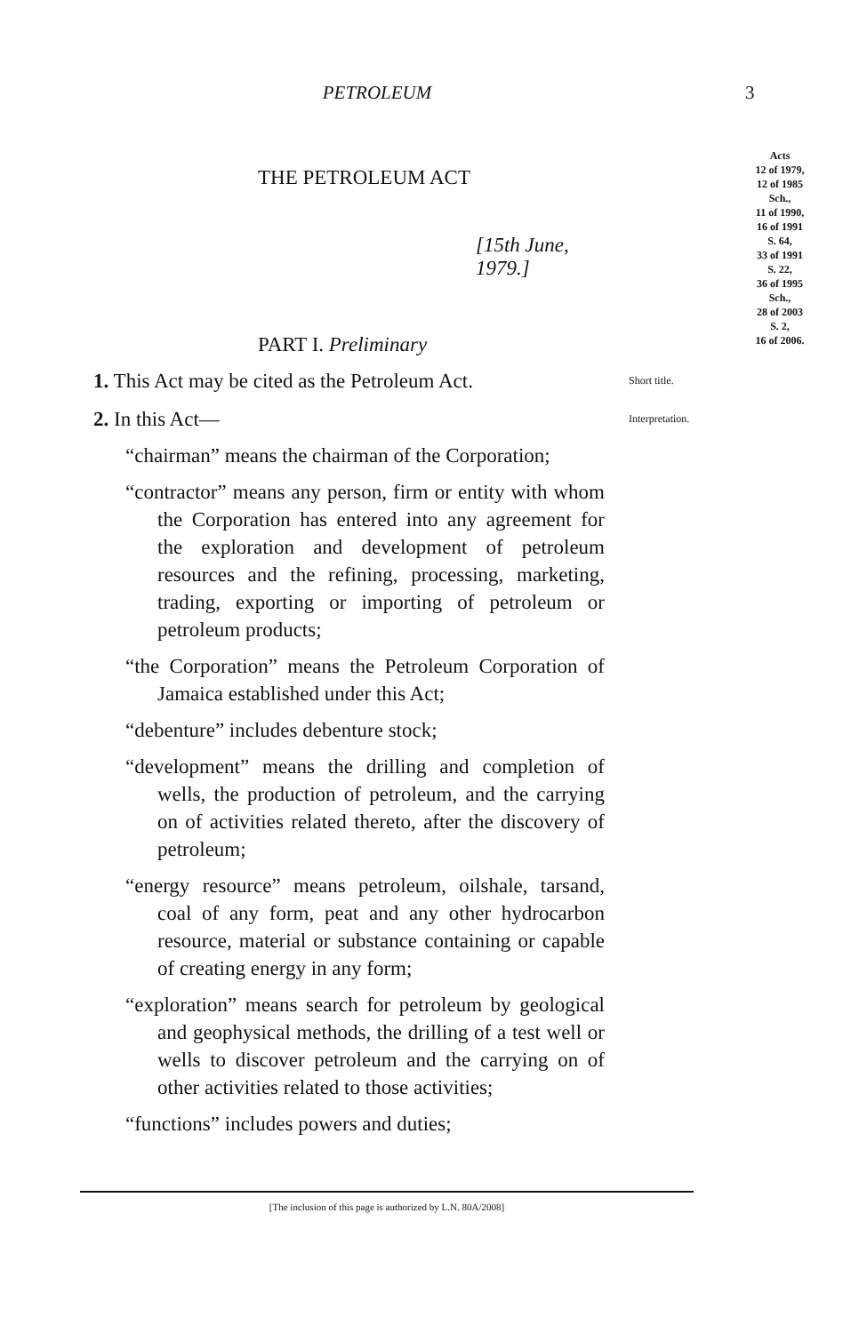PETROLEUM 3
THE PETROLEUM ACT
[15th June, 1979.]
PART I. Preliminary
Acts
12 of 1979,
12 of 1985
Sch.,
11 of 1990,
16 of 1991
S. 64,
33 of 1991
S. 22,
36 of 1995
Sch.,
28 of 2003
S. 2,
16 of 2006.
1. This Act may be cited as the Petroleum Act.
Short title.
2. In this Act—
“chairman” means the chairman of the Corporation;
“contractor” means any person, firm or entity with whom the Corporation has entered into any agreement for the exploration and development of petroleum resources and the refining, processing, marketing, trading, exporting or importing of petroleum or petroleum products;
“the Corporation” means the Petroleum Corporation of Jamaica established under this Act;
“debenture” includes debenture stock;
“development” means the drilling and completion of wells, the production of petroleum, and the carrying on of activities related thereto, after the discovery of petroleum;
“energy resource” means petroleum, oilshale, tarsand, coal of any form, peat and any other hydrocarbon resource, material or substance containing or capable of creating energy in any form;
“exploration” means search for petroleum by geological and geophysical methods, the drilling of a test well or wells to discover petroleum and the carrying on of other activities related to those activities;
“functions” includes powers and duties;
Interpretation.
[The inclusion of this page is authorized by L.N. 80A/2008]